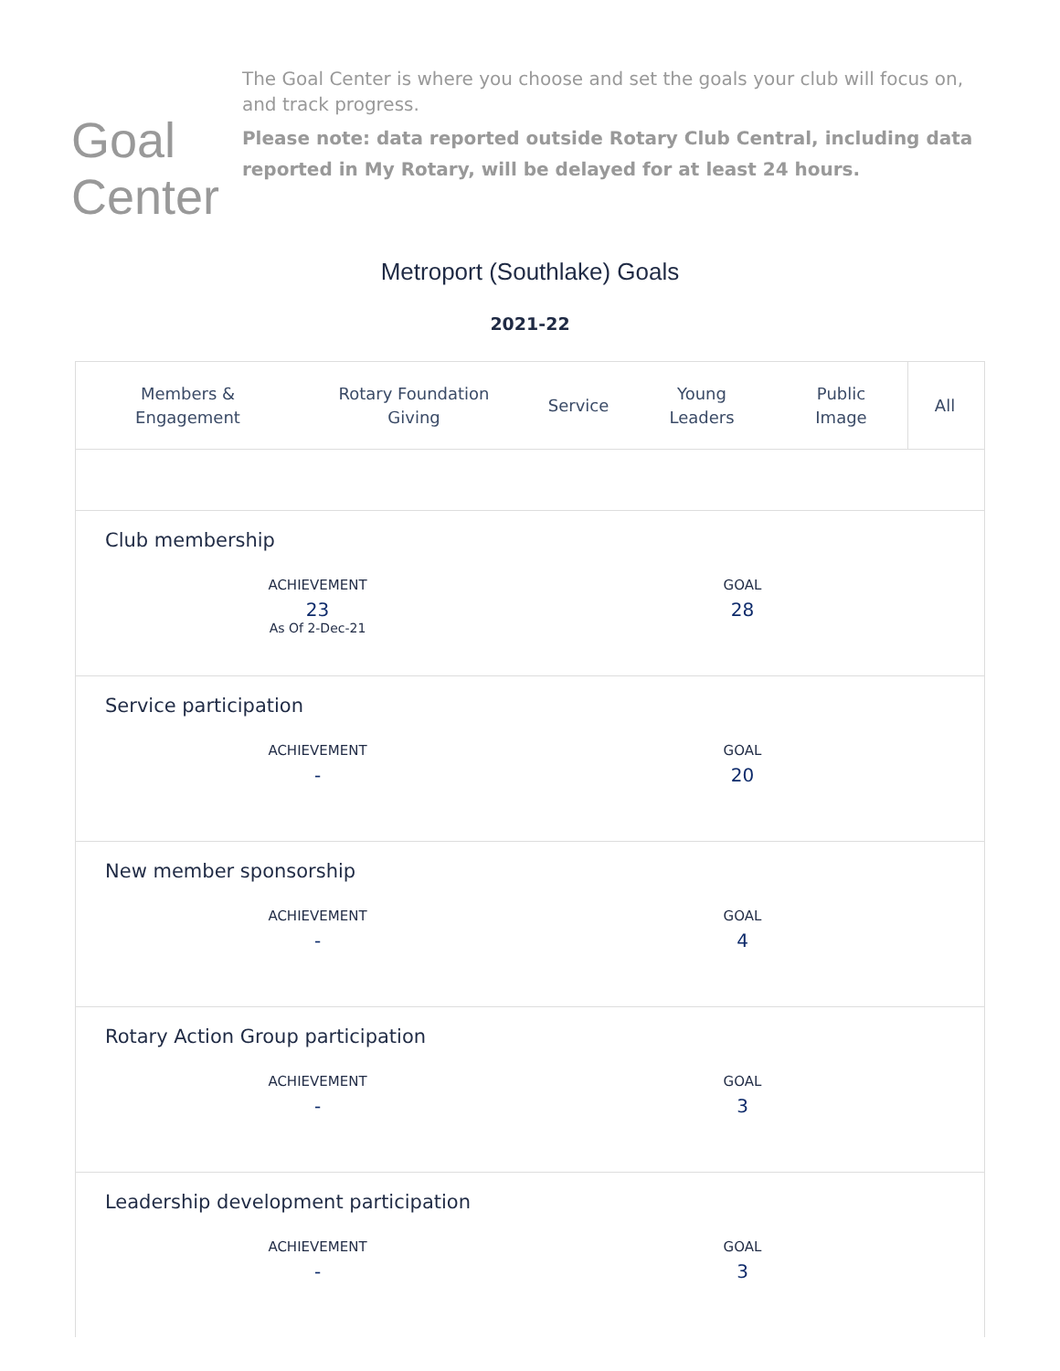Goal Center
The Goal Center is where you choose and set the goals your club will focus on, and track progress.
Please note: data reported outside Rotary Club Central, including data reported in My Rotary, will be delayed for at least 24 hours.
Metroport (Southlake) Goals
2021-22
Members &
Engagement
Rotary Foundation
Giving
Service
Young
Leaders
Public
Image
All
Club membership
ACHIEVEMENT
23
As Of 2-Dec-21
GOAL
28
Service participation
ACHIEVEMENT
-
GOAL
20
New member sponsorship
ACHIEVEMENT
-
GOAL
4
Rotary Action Group participation
ACHIEVEMENT
-
GOAL
3
Leadership development participation
ACHIEVEMENT
-
GOAL
3